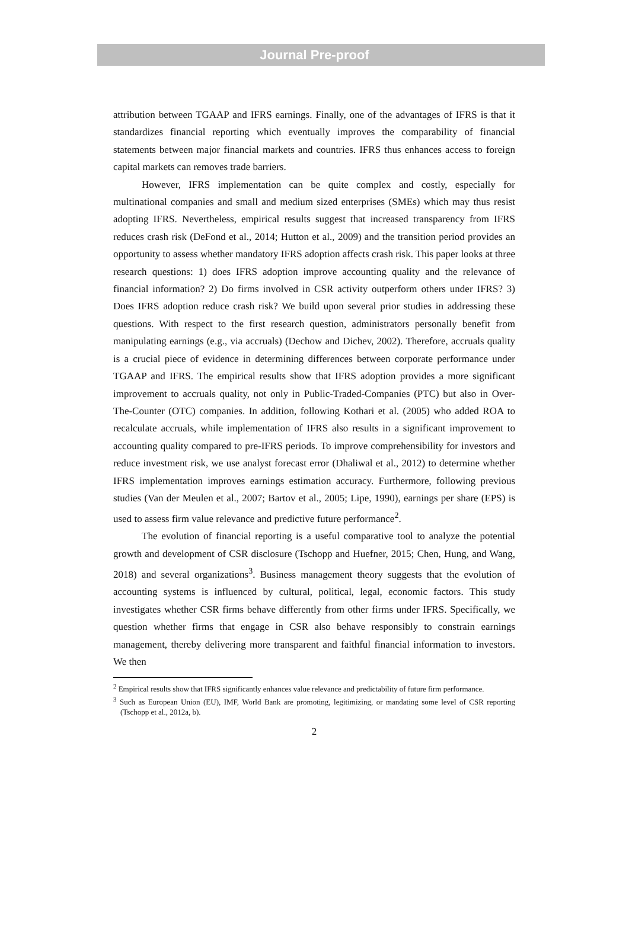Journal Pre-proof
attribution between TGAAP and IFRS earnings. Finally, one of the advantages of IFRS is that it standardizes financial reporting which eventually improves the comparability of financial statements between major financial markets and countries. IFRS thus enhances access to foreign capital markets can removes trade barriers.
However, IFRS implementation can be quite complex and costly, especially for multinational companies and small and medium sized enterprises (SMEs) which may thus resist adopting IFRS. Nevertheless, empirical results suggest that increased transparency from IFRS reduces crash risk (DeFond et al., 2014; Hutton et al., 2009) and the transition period provides an opportunity to assess whether mandatory IFRS adoption affects crash risk. This paper looks at three research questions: 1) does IFRS adoption improve accounting quality and the relevance of financial information? 2) Do firms involved in CSR activity outperform others under IFRS? 3) Does IFRS adoption reduce crash risk? We build upon several prior studies in addressing these questions. With respect to the first research question, administrators personally benefit from manipulating earnings (e.g., via accruals) (Dechow and Dichev, 2002). Therefore, accruals quality is a crucial piece of evidence in determining differences between corporate performance under TGAAP and IFRS. The empirical results show that IFRS adoption provides a more significant improvement to accruals quality, not only in Public-Traded-Companies (PTC) but also in Over-The-Counter (OTC) companies. In addition, following Kothari et al. (2005) who added ROA to recalculate accruals, while implementation of IFRS also results in a significant improvement to accounting quality compared to pre-IFRS periods. To improve comprehensibility for investors and reduce investment risk, we use analyst forecast error (Dhaliwal et al., 2012) to determine whether IFRS implementation improves earnings estimation accuracy. Furthermore, following previous studies (Van der Meulen et al., 2007; Bartov et al., 2005; Lipe, 1990), earnings per share (EPS) is used to assess firm value relevance and predictive future performance<sup>2</sup>.
The evolution of financial reporting is a useful comparative tool to analyze the potential growth and development of CSR disclosure (Tschopp and Huefner, 2015; Chen, Hung, and Wang, 2018) and several organizations<sup>3</sup>. Business management theory suggests that the evolution of accounting systems is influenced by cultural, political, legal, economic factors. This study investigates whether CSR firms behave differently from other firms under IFRS. Specifically, we question whether firms that engage in CSR also behave responsibly to constrain earnings management, thereby delivering more transparent and faithful financial information to investors. We then
<sup>2</sup> Empirical results show that IFRS significantly enhances value relevance and predictability of future firm performance.
<sup>3</sup> Such as European Union (EU), IMF, World Bank are promoting, legitimizing, or mandating some level of CSR reporting (Tschopp et al., 2012a, b).
2